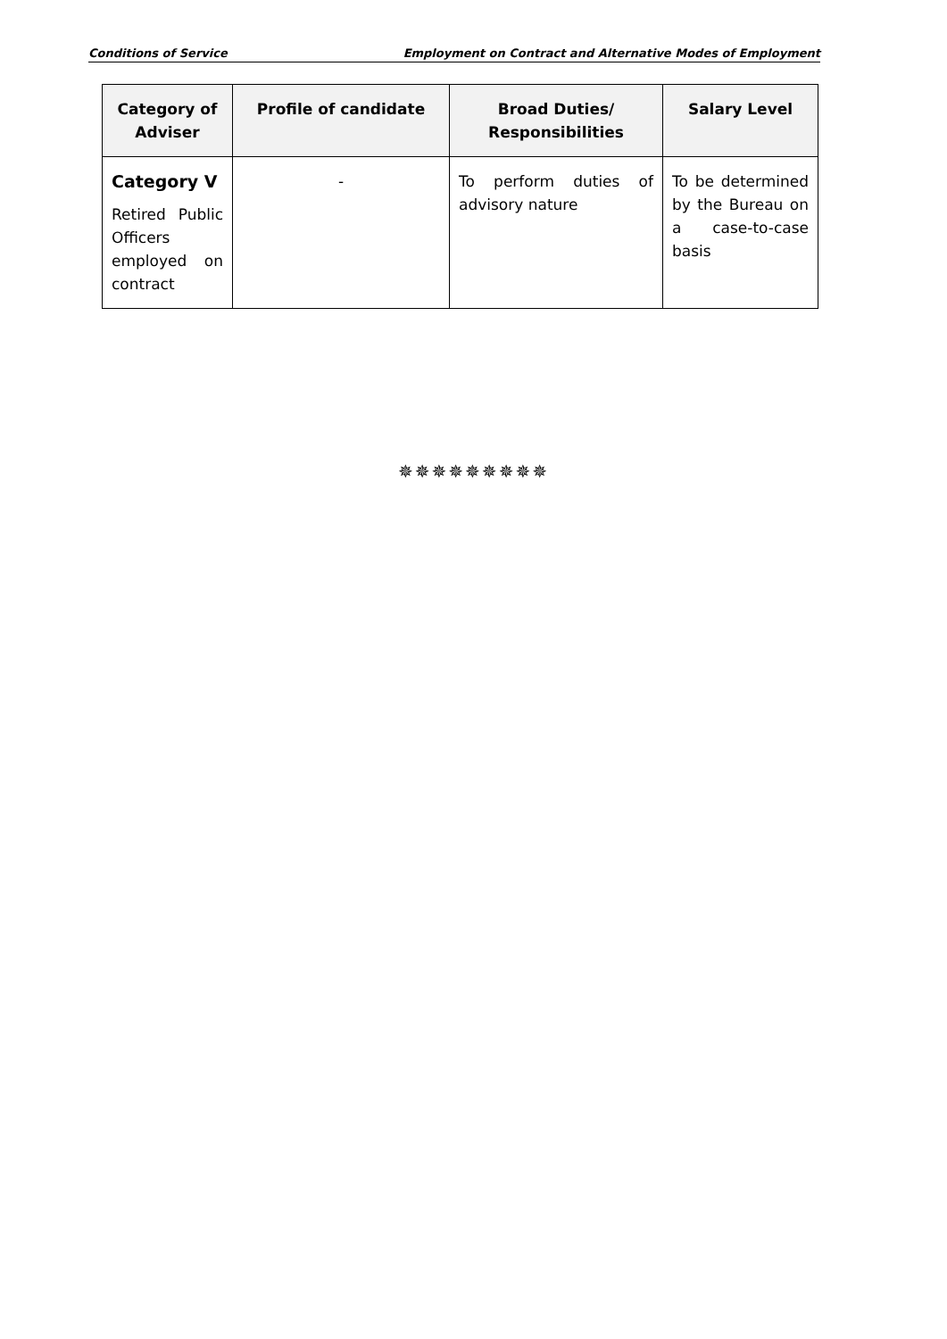Conditions of Service Employment on Contract and Alternative Modes of Employment
| Category of Adviser | Profile of candidate | Broad Duties/ Responsibilities | Salary Level |
| --- | --- | --- | --- |
| Category V Retired Public Officers employed on contract | - | To perform duties of advisory nature | To be determined by the Bureau on a case-to-case basis |
✵✵✵✵✵✵✵✵✵